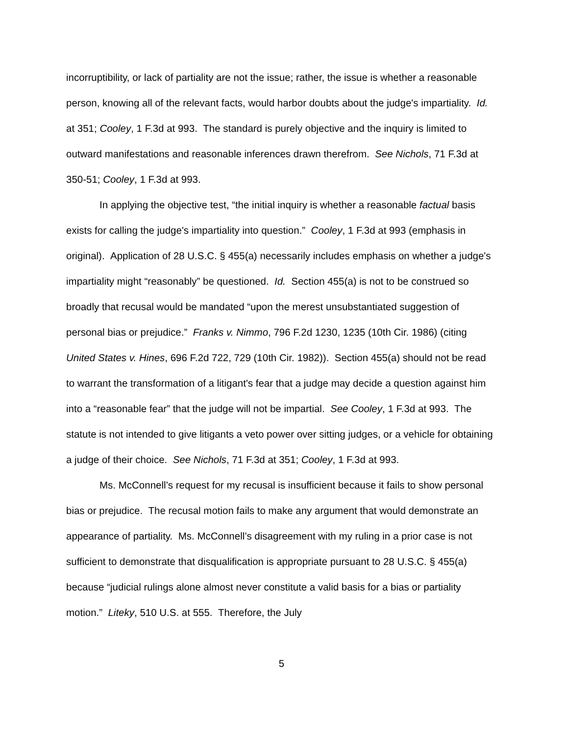incorruptibility, or lack of partiality are not the issue; rather, the issue is whether a reasonable person, knowing all of the relevant facts, would harbor doubts about the judge's impartiality. Id. at 351; Cooley, 1 F.3d at 993. The standard is purely objective and the inquiry is limited to outward manifestations and reasonable inferences drawn therefrom. See Nichols, 71 F.3d at 350-51; Cooley, 1 F.3d at 993.
In applying the objective test, “the initial inquiry is whether a reasonable factual basis exists for calling the judge's impartiality into question.” Cooley, 1 F.3d at 993 (emphasis in original). Application of 28 U.S.C. § 455(a) necessarily includes emphasis on whether a judge's impartiality might “reasonably” be questioned. Id. Section 455(a) is not to be construed so broadly that recusal would be mandated “upon the merest unsubstantiated suggestion of personal bias or prejudice.” Franks v. Nimmo, 796 F.2d 1230, 1235 (10th Cir. 1986) (citing United States v. Hines, 696 F.2d 722, 729 (10th Cir. 1982)). Section 455(a) should not be read to warrant the transformation of a litigant's fear that a judge may decide a question against him into a “reasonable fear” that the judge will not be impartial. See Cooley, 1 F.3d at 993. The statute is not intended to give litigants a veto power over sitting judges, or a vehicle for obtaining a judge of their choice. See Nichols, 71 F.3d at 351; Cooley, 1 F.3d at 993.
Ms. McConnell’s request for my recusal is insufficient because it fails to show personal bias or prejudice. The recusal motion fails to make any argument that would demonstrate an appearance of partiality. Ms. McConnell’s disagreement with my ruling in a prior case is not sufficient to demonstrate that disqualification is appropriate pursuant to 28 U.S.C. § 455(a) because “judicial rulings alone almost never constitute a valid basis for a bias or partiality motion.” Liteky, 510 U.S. at 555. Therefore, the July
5